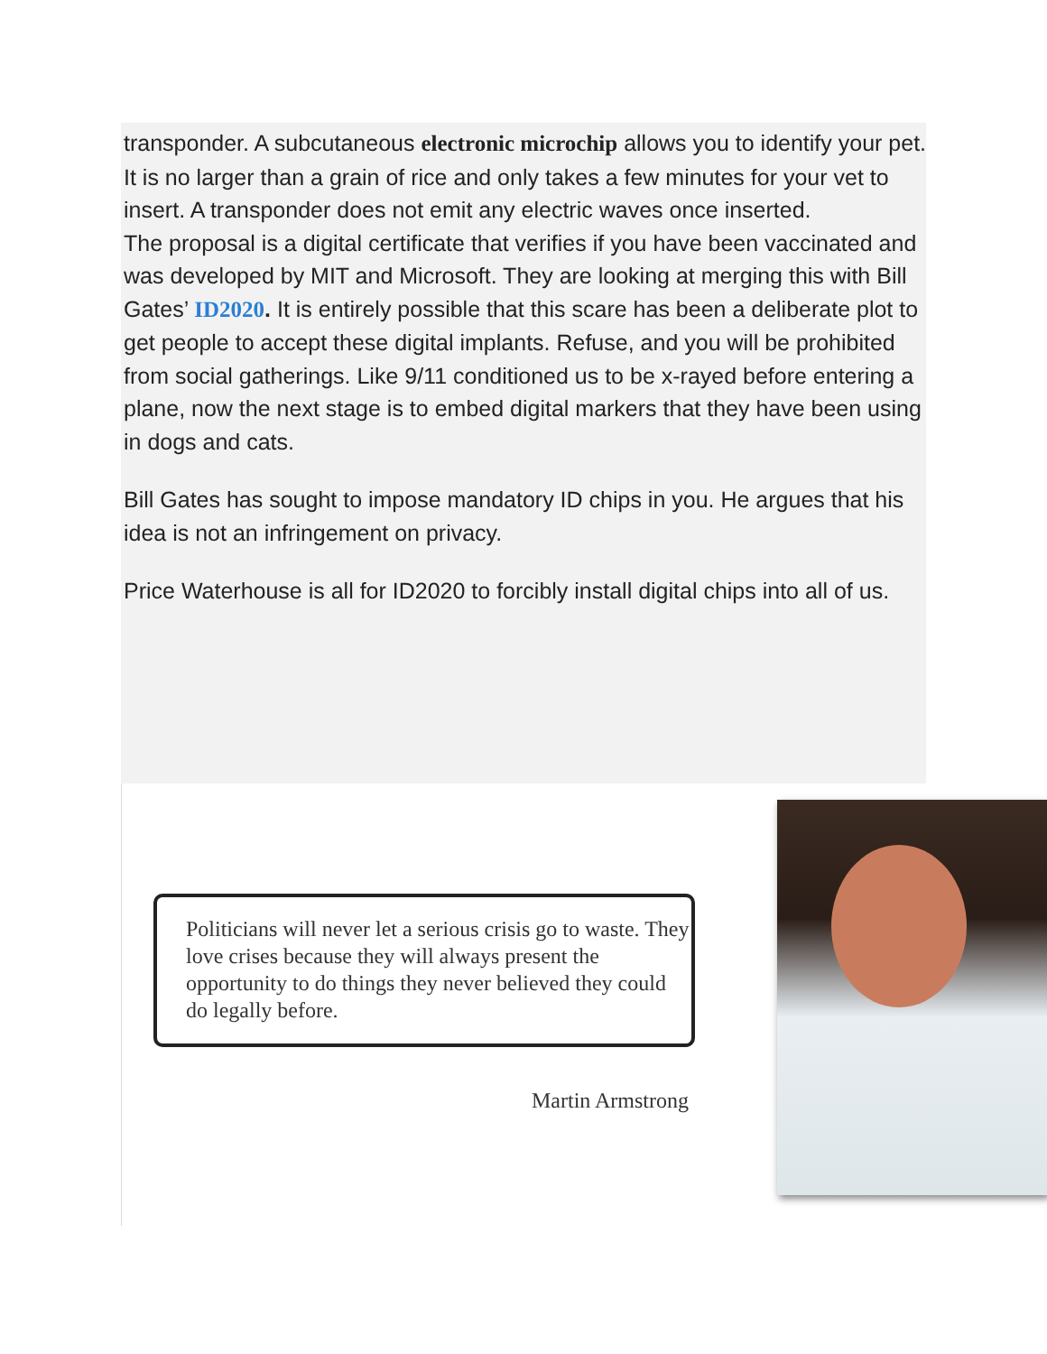transponder. A subcutaneous electronic microchip allows you to identify your pet. It is no larger than a grain of rice and only takes a few minutes for your vet to insert. A transponder does not emit any electric waves once inserted.
The proposal is a digital certificate that verifies if you have been vaccinated and was developed by MIT and Microsoft. They are looking at merging this with Bill Gates’ ID2020. It is entirely possible that this scare has been a deliberate plot to get people to accept these digital implants. Refuse, and you will be prohibited from social gatherings. Like 9/11 conditioned us to be x-rayed before entering a plane, now the next stage is to embed digital markers that they have been using in dogs and cats.
Bill Gates has sought to impose mandatory ID chips in you. He argues that his idea is not an infringement on privacy.
Price Waterhouse is all for ID2020 to forcibly install digital chips into all of us.
Politicians will never let a serious crisis go to waste. They love crises because they will always present the opportunity to do things they never believed they could do legally before.
Martin Armstrong